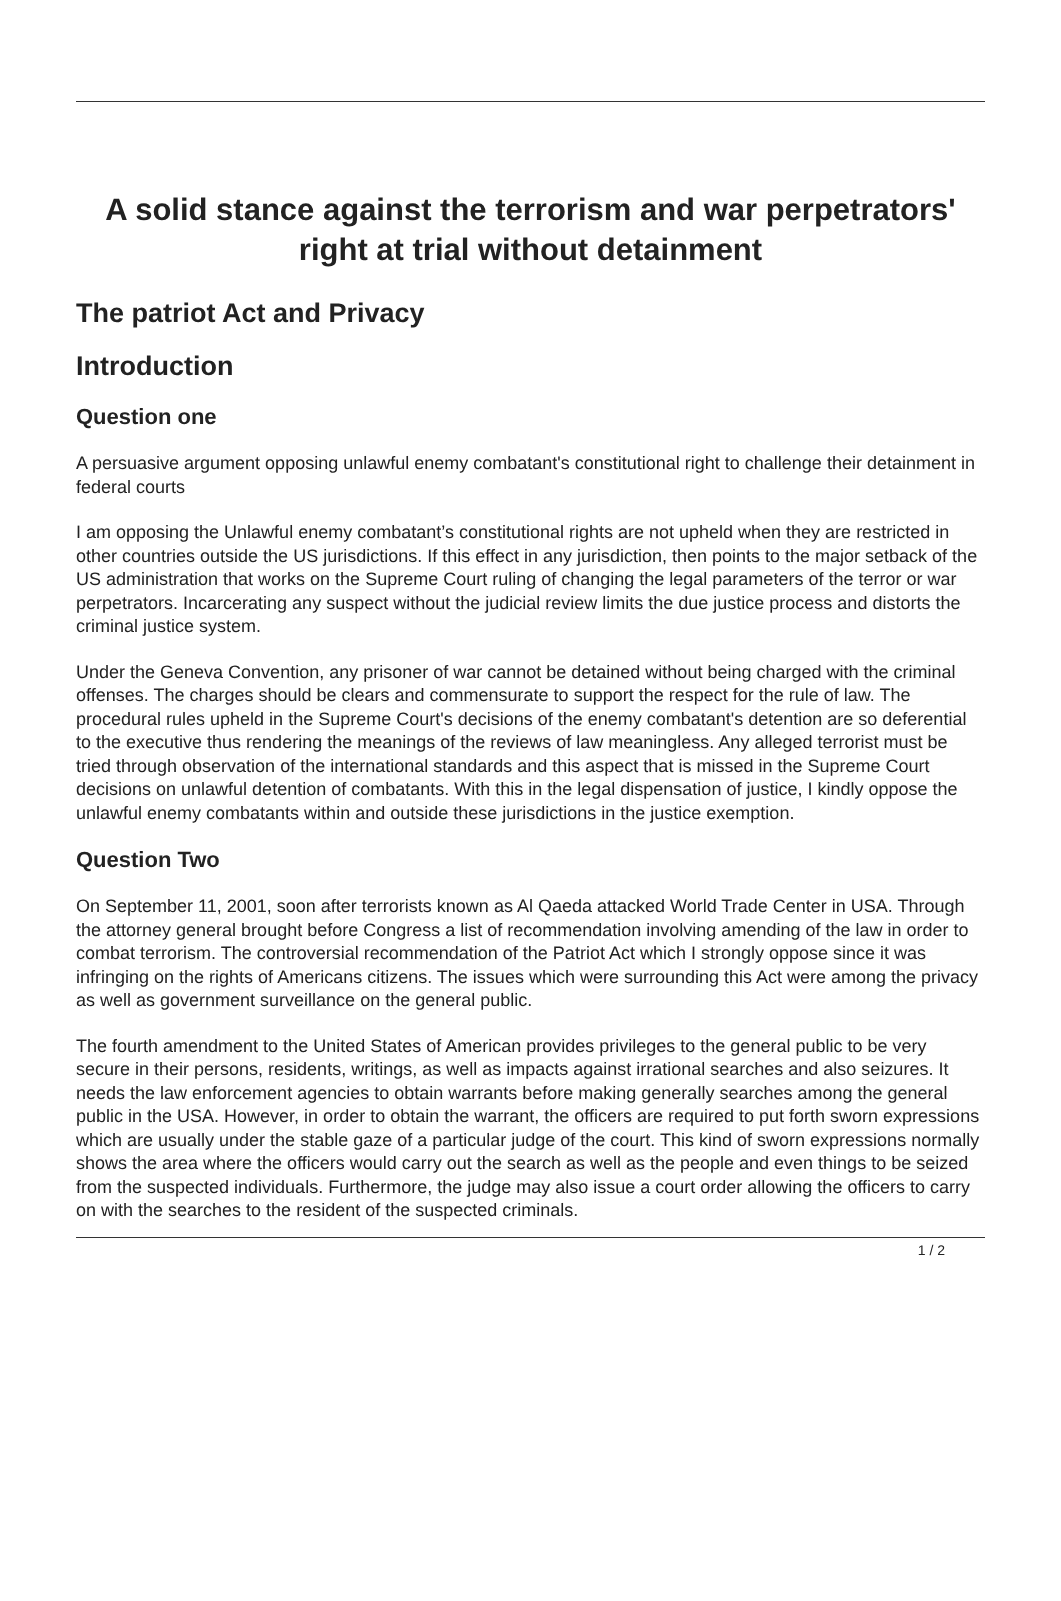A solid stance against the terrorism and war perpetrators' right at trial without detainment
The patriot Act and Privacy
Introduction
Question one
A persuasive argument opposing unlawful enemy combatant's constitutional right to challenge their detainment in federal courts
I am opposing the Unlawful enemy combatant’s constitutional rights are not upheld when they are restricted in other countries outside the US jurisdictions. If this effect in any jurisdiction, then points to the major setback of the US administration that works on the Supreme Court ruling of changing the legal parameters of the terror or war perpetrators. Incarcerating any suspect without the judicial review limits the due justice process and distorts the criminal justice system.
Under the Geneva Convention, any prisoner of war cannot be detained without being charged with the criminal offenses. The charges should be clears and commensurate to support the respect for the rule of law. The procedural rules upheld in the Supreme Court's decisions of the enemy combatant's detention are so deferential to the executive thus rendering the meanings of the reviews of law meaningless. Any alleged terrorist must be tried through observation of the international standards and this aspect that is missed in the Supreme Court decisions on unlawful detention of combatants. With this in the legal dispensation of justice, I kindly oppose the unlawful enemy combatants within and outside these jurisdictions in the justice exemption.
Question Two
On September 11, 2001, soon after terrorists known as Al Qaeda attacked World Trade Center in USA. Through the attorney general brought before Congress a list of recommendation involving amending of the law in order to combat terrorism. The controversial recommendation of the Patriot Act which I strongly oppose since it was infringing on the rights of Americans citizens. The issues which were surrounding this Act were among the privacy as well as government surveillance on the general public.
The fourth amendment to the United States of American provides privileges to the general public to be very secure in their persons, residents, writings, as well as impacts against irrational searches and also seizures. It needs the law enforcement agencies to obtain warrants before making generally searches among the general public in the USA. However, in order to obtain the warrant, the officers are required to put forth sworn expressions which are usually under the stable gaze of a particular judge of the court. This kind of sworn expressions normally shows the area where the officers would carry out the search as well as the people and even things to be seized from the suspected individuals. Furthermore, the judge may also issue a court order allowing the officers to carry on with the searches to the resident of the suspected criminals.
1 / 2